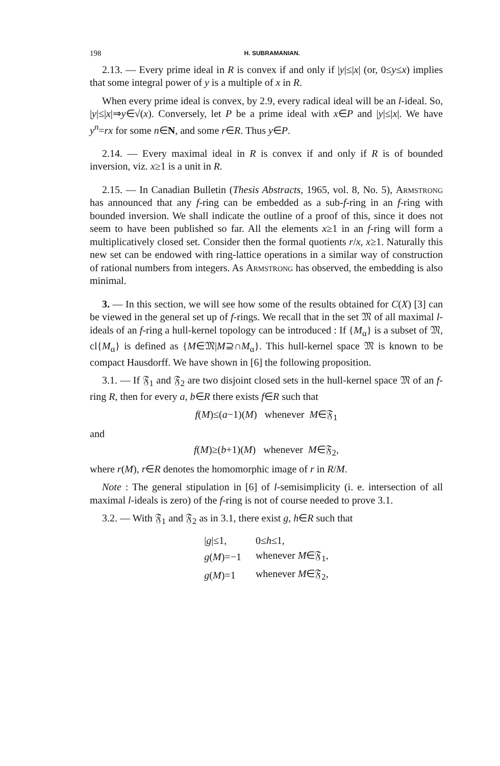198 H. SUBRAMANIAN.
2.13. — Every prime ideal in R is convex if and only if |y|≤|x| (or, 0≤y≤x) implies that some integral power of y is a multiple of x in R.
When every prime ideal is convex, by 2.9, every radical ideal will be an l-ideal. So, |y|≤|x|⇒y∈√(x). Conversely, let P be a prime ideal with x∈P and |y|≤|x|. We have y<sup>n</sup>=rx for some n∈N, and some r∈R. Thus y∈P.
2.14. — Every maximal ideal in R is convex if and only if R is of bounded inversion, viz. x≥1 is a unit in R.
2.15. — In Canadian Bulletin (Thesis Abstracts, 1965, vol. 8, No. 5), Armstrong has announced that any f-ring can be embedded as a sub-f-ring in an f-ring with bounded inversion. We shall indicate the outline of a proof of this, since it does not seem to have been published so far. All the elements x≥1 in an f-ring will form a multiplicatively closed set. Consider then the formal quotients r/x, x≥1. Naturally this new set can be endowed with ring-lattice operations in a similar way of construction of rational numbers from integers. As Armstrong has observed, the embedding is also minimal.
3. — In this section, we will see how some of the results obtained for C(X) [3] can be viewed in the general set up of f-rings. We recall that in the set 𝔐 of all maximal l-ideals of an f-ring a hull-kernel topology can be introduced : If {M<sub>α</sub>} is a subset of 𝔐, cl{M<sub>α</sub>} is defined as {M∈𝔐|M⊇∩M<sub>α</sub>}. This hull-kernel space 𝔐 is known to be compact Hausdorff. We have shown in [6] the following proposition.
3.1. — If 𝔉<sub>1</sub> and 𝔉<sub>2</sub> are two disjoint closed sets in the hull-kernel space 𝔐 of an f-ring R, then for every a, b∈R there exists f∈R such that
f(M)≤(a−1)(M) whenever M∈𝔉<sub>1</sub>
and
f(M)≥(b+1)(M) whenever M∈𝔉<sub>2</sub>,
where r(M), r∈R denotes the homomorphic image of r in R/M.
Note : The general stipulation in [6] of l-semisimplicity (i. e. intersection of all maximal l-ideals is zero) of the f-ring is not of course needed to prove 3.1.
3.2. — With 𝔉<sub>1</sub> and 𝔉<sub>2</sub> as in 3.1, there exist g, h∈R such that
| / g /≤1, | 0≤ h ≤1, |
| g ( M )=−1 | whenever M ∈𝔉<sub>1</sub>, |
| g ( M )=1 | whenever M ∈𝔉<sub>2</sub>, |